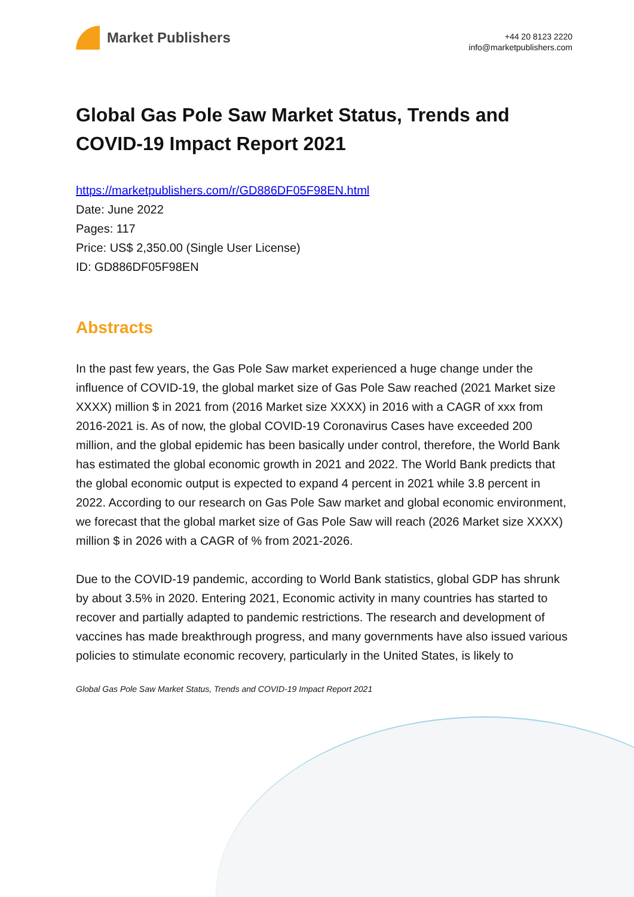Market Publishers
+44 20 8123 2220
info@marketpublishers.com
Global Gas Pole Saw Market Status, Trends and COVID-19 Impact Report 2021
https://marketpublishers.com/r/GD886DF05F98EN.html
Date: June 2022
Pages: 117
Price: US$ 2,350.00 (Single User License)
ID: GD886DF05F98EN
Abstracts
In the past few years, the Gas Pole Saw market experienced a huge change under the influence of COVID-19, the global market size of Gas Pole Saw reached (2021 Market size
XXXX) million $ in 2021 from (2016 Market size XXXX) in 2016 with a CAGR of xxx from
2016-2021 is. As of now, the global COVID-19 Coronavirus Cases have exceeded 200 million, and the global epidemic has been basically under control, therefore, the World Bank
has estimated the global economic growth in 2021 and 2022. The World Bank predicts that
the global economic output is expected to expand 4 percent in 2021 while 3.8 percent in 2022. According to our research on Gas Pole Saw market and global economic environment,
we forecast that the global market size of Gas Pole Saw will reach (2026 Market size XXXX)
million $ in 2026 with a CAGR of % from 2021-2026.
Due to the COVID-19 pandemic, according to World Bank statistics, global GDP has shrunk
by about 3.5% in 2020. Entering 2021, Economic activity in many countries has started to
recover and partially adapted to pandemic restrictions. The research and development of
vaccines has made breakthrough progress, and many governments have also issued various
policies to stimulate economic recovery, particularly in the United States, is likely to
Global Gas Pole Saw Market Status, Trends and COVID-19 Impact Report 2021